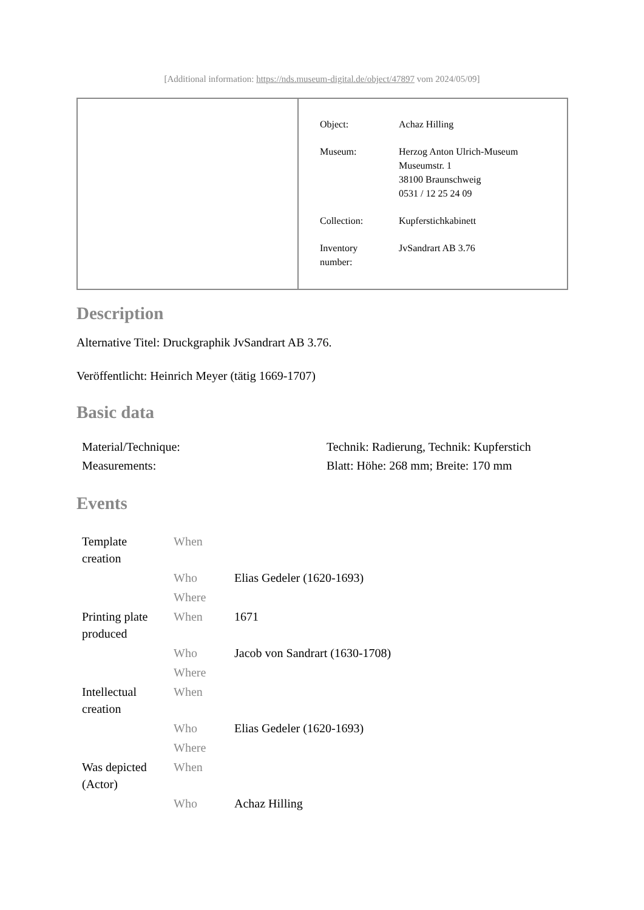[Additional information: https://nds.museum-digital.de/object/47897 vom 2024/05/09]
| Object: | Achaz Hilling |
| Museum: | Herzog Anton Ulrich-Museum Museumstr. 1 38100 Braunschweig 0531 / 12 25 24 09 |
| Collection: | Kupferstichkabinett |
| Inventory number: | JvSandrart AB 3.76 |
Description
Alternative Titel: Druckgraphik JvSandrart AB 3.76.
Veröffentlicht: Heinrich Meyer (tätig 1669-1707)
Basic data
| Material/Technique: | Technik: Radierung, Technik: Kupferstich |
| Measurements: | Blatt: Höhe: 268 mm; Breite: 170 mm |
Events
| Template creation | When | |
| | Who | Elias Gedeler (1620-1693) |
| | Where | |
| Printing plate produced | When | 1671 |
| | Who | Jacob von Sandrart (1630-1708) |
| | Where | |
| Intellectual creation | When | |
| | Who | Elias Gedeler (1620-1693) |
| | Where | |
| Was depicted (Actor) | When | |
| | Who | Achaz Hilling |